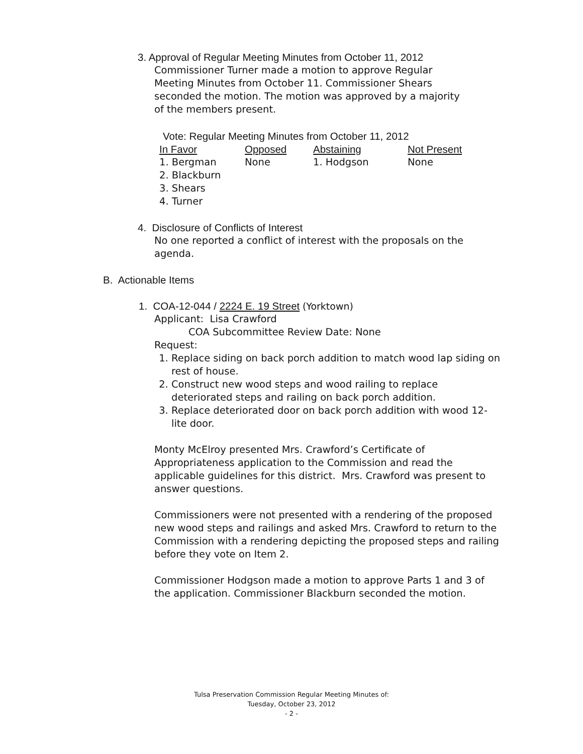3. Approval of Regular Meeting Minutes from October 11, 2012
Commissioner Turner made a motion to approve Regular Meeting Minutes from October 11. Commissioner Shears seconded the motion. The motion was approved by a majority of the members present.
Vote: Regular Meeting Minutes from October 11, 2012
| In Favor | Opposed | Abstaining | Not Present |
| --- | --- | --- | --- |
| 1. Bergman | None | 1. Hodgson | None |
| 2. Blackburn | | | |
| 3. Shears | | | |
| 4. Turner | | | |
4. Disclosure of Conflicts of Interest
No one reported a conflict of interest with the proposals on the agenda.
B. Actionable Items
1. COA-12-044 / 2224 E. 19 Street (Yorktown)
Applicant: Lisa Crawford
COA Subcommittee Review Date: None
Request:
1. Replace siding on back porch addition to match wood lap siding on rest of house.
2. Construct new wood steps and wood railing to replace deteriorated steps and railing on back porch addition.
3. Replace deteriorated door on back porch addition with wood 12-lite door.
Monty McElroy presented Mrs. Crawford’s Certificate of Appropriateness application to the Commission and read the applicable guidelines for this district. Mrs. Crawford was present to answer questions.
Commissioners were not presented with a rendering of the proposed new wood steps and railings and asked Mrs. Crawford to return to the Commission with a rendering depicting the proposed steps and railing before they vote on Item 2.
Commissioner Hodgson made a motion to approve Parts 1 and 3 of the application. Commissioner Blackburn seconded the motion.
Tulsa Preservation Commission Regular Meeting Minutes of:
Tuesday, October 23, 2012
- 2 -